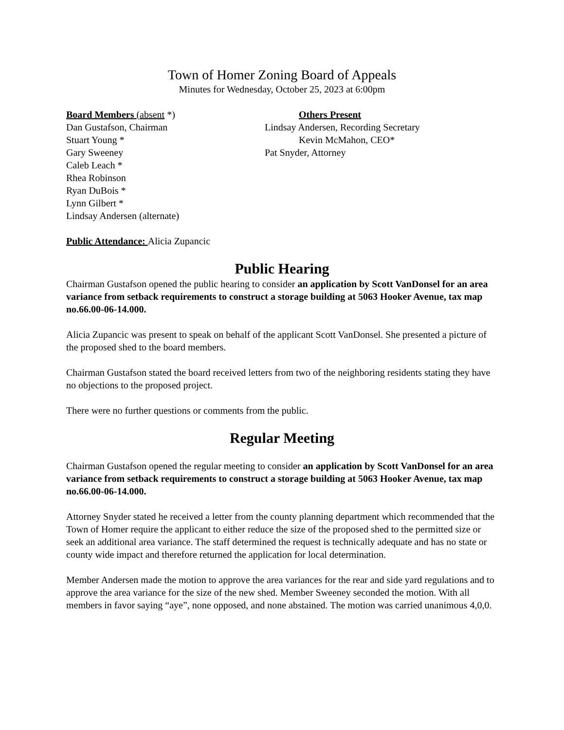Town of Homer Zoning Board of Appeals
Minutes for Wednesday, October 25, 2023 at 6:00pm
Board Members (absent *)
Dan Gustafson, Chairman
Stuart Young *
Gary Sweeney
Caleb Leach *
Rhea Robinson
Ryan DuBois *
Lynn Gilbert *
Lindsay Andersen (alternate)
Others Present
Lindsay Andersen, Recording Secretary
Kevin McMahon, CEO*
Pat Snyder, Attorney
Public Attendance: Alicia Zupancic
Public Hearing
Chairman Gustafson opened the public hearing to consider an application by Scott VanDonsel for an area variance from setback requirements to construct a storage building at 5063 Hooker Avenue, tax map no.66.00-06-14.000.
Alicia Zupancic was present to speak on behalf of the applicant Scott VanDonsel. She presented a picture of the proposed shed to the board members.
Chairman Gustafson stated the board received letters from two of the neighboring residents stating they have no objections to the proposed project.
There were no further questions or comments from the public.
Regular Meeting
Chairman Gustafson opened the regular meeting to consider an application by Scott VanDonsel for an area variance from setback requirements to construct a storage building at 5063 Hooker Avenue, tax map no.66.00-06-14.000.
Attorney Snyder stated he received a letter from the county planning department which recommended that the Town of Homer require the applicant to either reduce the size of the proposed shed to the permitted size or seek an additional area variance. The staff determined the request is technically adequate and has no state or county wide impact and therefore returned the application for local determination.
Member Andersen made the motion to approve the area variances for the rear and side yard regulations and to approve the area variance for the size of the new shed. Member Sweeney seconded the motion. With all members in favor saying “aye”, none opposed, and none abstained. The motion was carried unanimous 4,0,0.